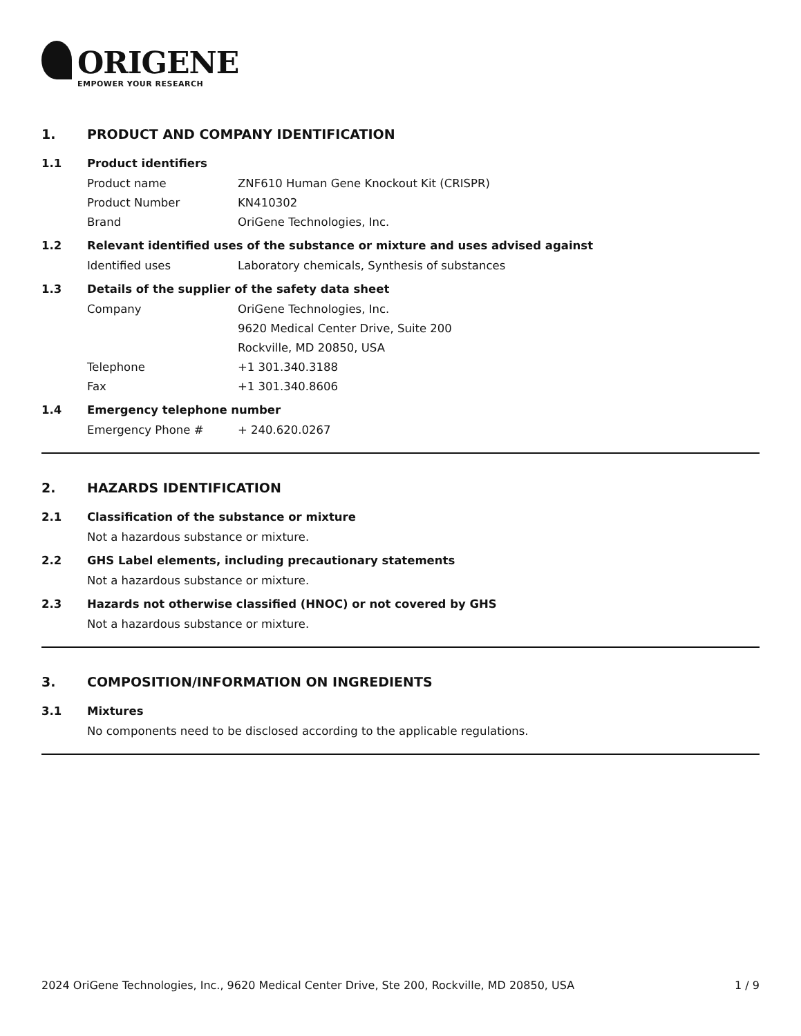ORIGENE
EMPOWER YOUR RESEARCH
1. PRODUCT AND COMPANY IDENTIFICATION
1.1 Product identifiers
Product name ZNF610 Human Gene Knockout Kit (CRISPR)
Product Number KN410302
Brand OriGene Technologies, Inc.
1.2 Relevant identified uses of the substance or mixture and uses advised against
Identified uses Laboratory chemicals, Synthesis of substances
1.3 Details of the supplier of the safety data sheet
Company OriGene Technologies, Inc.
9620 Medical Center Drive, Suite 200
Rockville, MD 20850, USA
Telephone +1 301.340.3188
Fax +1 301.340.8606
1.4 Emergency telephone number
Emergency Phone # + 240.620.0267
2. HAZARDS IDENTIFICATION
2.1 Classification of the substance or mixture
Not a hazardous substance or mixture.
2.2 GHS Label elements, including precautionary statements
Not a hazardous substance or mixture.
2.3 Hazards not otherwise classified (HNOC) or not covered by GHS
Not a hazardous substance or mixture.
3. COMPOSITION/INFORMATION ON INGREDIENTS
3.1 Mixtures
No components need to be disclosed according to the applicable regulations.
2024 OriGene Technologies, Inc., 9620 Medical Center Drive, Ste 200, Rockville, MD 20850, USA 1 / 9